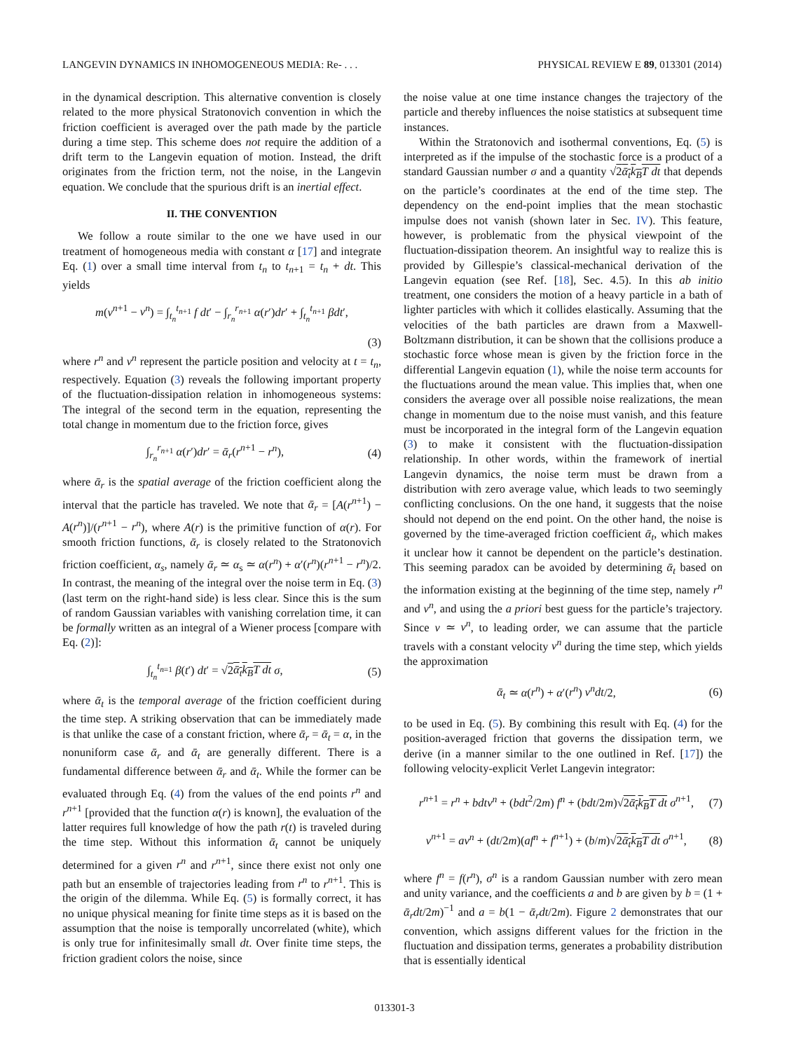LANGEVIN DYNAMICS IN INHOMOGENEOUS MEDIA: Re- . . . PHYSICAL REVIEW E 89, 013301 (2014)
in the dynamical description. This alternative convention is closely related to the more physical Stratonovich convention in which the friction coefficient is averaged over the path made by the particle during a time step. This scheme does not require the addition of a drift term to the Langevin equation of motion. Instead, the drift originates from the friction term, not the noise, in the Langevin equation. We conclude that the spurious drift is an inertial effect.
II. THE CONVENTION
We follow a route similar to the one we have used in our treatment of homogeneous media with constant α [17] and integrate Eq. (1) over a small time interval from t<sub>n</sub> to t<sub>n+1</sub> = t<sub>n</sub> + dt. This yields
m(v<sup>n+1</sup> − v<sup>n</sup>) = ∫<sub>t<sub>n</sub></sub><sup>t<sub>n+1</sub></sup> f dt′ − ∫<sub>r<sub>n</sub></sub><sup>r<sub>n+1</sub></sup> α(r′)dr′ + ∫<sub>t<sub>n</sub></sub><sup>t<sub>n+1</sub></sup> βdt′,
(3)
where r<sup>n</sup> and v<sup>n</sup> represent the particle position and velocity at t = t<sub>n</sub>, respectively. Equation (3) reveals the following important property of the fluctuation-dissipation relation in inhomogeneous systems: The integral of the second term in the equation, representing the total change in momentum due to the friction force, gives
∫<sub>r<sub>n</sub></sub><sup>r<sub>n+1</sub></sup> α(r′)dr′ = ᾱ<sub>r</sub>(r<sup>n+1</sup> − r<sup>n</sup>), (4)
where ᾱ<sub>r</sub> is the spatial average of the friction coefficient along the interval that the particle has traveled. We note that ᾱ<sub>r</sub> = [A(r<sup>n+1</sup>) − A(r<sup>n</sup>)]/(r<sup>n+1</sup> − r<sup>n</sup>), where A(r) is the primitive function of α(r). For smooth friction functions, ᾱ<sub>r</sub> is closely related to the Stratonovich friction coefficient, α<sub>s</sub>, namely ᾱ<sub>r</sub> ≃ α<sub>s</sub> ≃ α(r<sup>n</sup>) + α′(r<sup>n</sup>)(r<sup>n+1</sup> − r<sup>n</sup>)/2. In contrast, the meaning of the integral over the noise term in Eq. (3) (last term on the right-hand side) is less clear. Since this is the sum of random Gaussian variables with vanishing correlation time, it can be formally written as an integral of a Wiener process [compare with Eq. (2)]:
∫<sub>t<sub>n</sub></sub><sup>t<sub>n=1</sub></sup> β(t′) dt′ = √2ᾱ<sub>t</sub>k<sub>B</sub>T dt σ, (5)
where ᾱ<sub>t</sub> is the temporal average of the friction coefficient during the time step. A striking observation that can be immediately made is that unlike the case of a constant friction, where ᾱ<sub>r</sub> = ᾱ<sub>t</sub> = α, in the nonuniform case ᾱ<sub>r</sub> and ᾱ<sub>t</sub> are generally different. There is a fundamental difference between ᾱ<sub>r</sub> and ᾱ<sub>t</sub>. While the former can be evaluated through Eq. (4) from the values of the end points r<sup>n</sup> and r<sup>n+1</sup> [provided that the function α(r) is known], the evaluation of the latter requires full knowledge of how the path r(t) is traveled during the time step. Without this information ᾱ<sub>t</sub> cannot be uniquely determined for a given r<sup>n</sup> and r<sup>n+1</sup>, since there exist not only one path but an ensemble of trajectories leading from r<sup>n</sup> to r<sup>n+1</sup>. This is the origin of the dilemma. While Eq. (5) is formally correct, it has no unique physical meaning for finite time steps as it is based on the assumption that the noise is temporally uncorrelated (white), which is only true for infinitesimally small dt. Over finite time steps, the friction gradient colors the noise, since
the noise value at one time instance changes the trajectory of the particle and thereby influences the noise statistics at subsequent time instances.
Within the Stratonovich and isothermal conventions, Eq. (5) is interpreted as if the impulse of the stochastic force is a product of a standard Gaussian number σ and a quantity √2ᾱ<sub>t</sub>k<sub>B</sub>T dt that depends on the particle’s coordinates at the end of the time step. The dependency on the end-point implies that the mean stochastic impulse does not vanish (shown later in Sec. IV). This feature, however, is problematic from the physical viewpoint of the fluctuation-dissipation theorem. An insightful way to realize this is provided by Gillespie’s classical-mechanical derivation of the Langevin equation (see Ref. [18], Sec. 4.5). In this ab initio treatment, one considers the motion of a heavy particle in a bath of lighter particles with which it collides elastically. Assuming that the velocities of the bath particles are drawn from a Maxwell-Boltzmann distribution, it can be shown that the collisions produce a stochastic force whose mean is given by the friction force in the differential Langevin equation (1), while the noise term accounts for the fluctuations around the mean value. This implies that, when one considers the average over all possible noise realizations, the mean change in momentum due to the noise must vanish, and this feature must be incorporated in the integral form of the Langevin equation (3) to make it consistent with the fluctuation-dissipation relationship. In other words, within the framework of inertial Langevin dynamics, the noise term must be drawn from a distribution with zero average value, which leads to two seemingly conflicting conclusions. On the one hand, it suggests that the noise should not depend on the end point. On the other hand, the noise is governed by the time-averaged friction coefficient ᾱ<sub>t</sub>, which makes it unclear how it cannot be dependent on the particle’s destination. This seeming paradox can be avoided by determining ᾱ<sub>t</sub> based on the information existing at the beginning of the time step, namely r<sup>n</sup> and v<sup>n</sup>, and using the a priori best guess for the particle’s trajectory. Since v ≃ v<sup>n</sup>, to leading order, we can assume that the particle travels with a constant velocity v<sup>n</sup> during the time step, which yields the approximation
ᾱ<sub>t</sub> ≃ α(r<sup>n</sup>) + α′(r<sup>n</sup>) v<sup>n</sup>dt/2, (6)
to be used in Eq. (5). By combining this result with Eq. (4) for the position-averaged friction that governs the dissipation term, we derive (in a manner similar to the one outlined in Ref. [17]) the following velocity-explicit Verlet Langevin integrator:
r<sup>n+1</sup> = r<sup>n</sup> + bdtv<sup>n</sup> + (bdt<sup>2</sup>/2m) f<sup>n</sup> + (bdt/2m)√2ᾱ<sub>t</sub>k<sub>B</sub>T dt σ<sup>n+1</sup>, (7)
v<sup>n+1</sup> = av<sup>n</sup> + (dt/2m)(af<sup>n</sup> + f<sup>n+1</sup>) + (b/m)√2ᾱ<sub>t</sub>k<sub>B</sub>T dt σ<sup>n+1</sup>, (8)
where f<sup>n</sup> = f(r<sup>n</sup>), σ<sup>n</sup> is a random Gaussian number with zero mean and unity variance, and the coefficients a and b are given by b = (1 + ᾱ<sub>r</sub>dt/2m)<sup>−1</sup> and a = b(1 − ᾱ<sub>r</sub>dt/2m). Figure 2 demonstrates that our convention, which assigns different values for the friction in the fluctuation and dissipation terms, generates a probability distribution that is essentially identical
013301-3